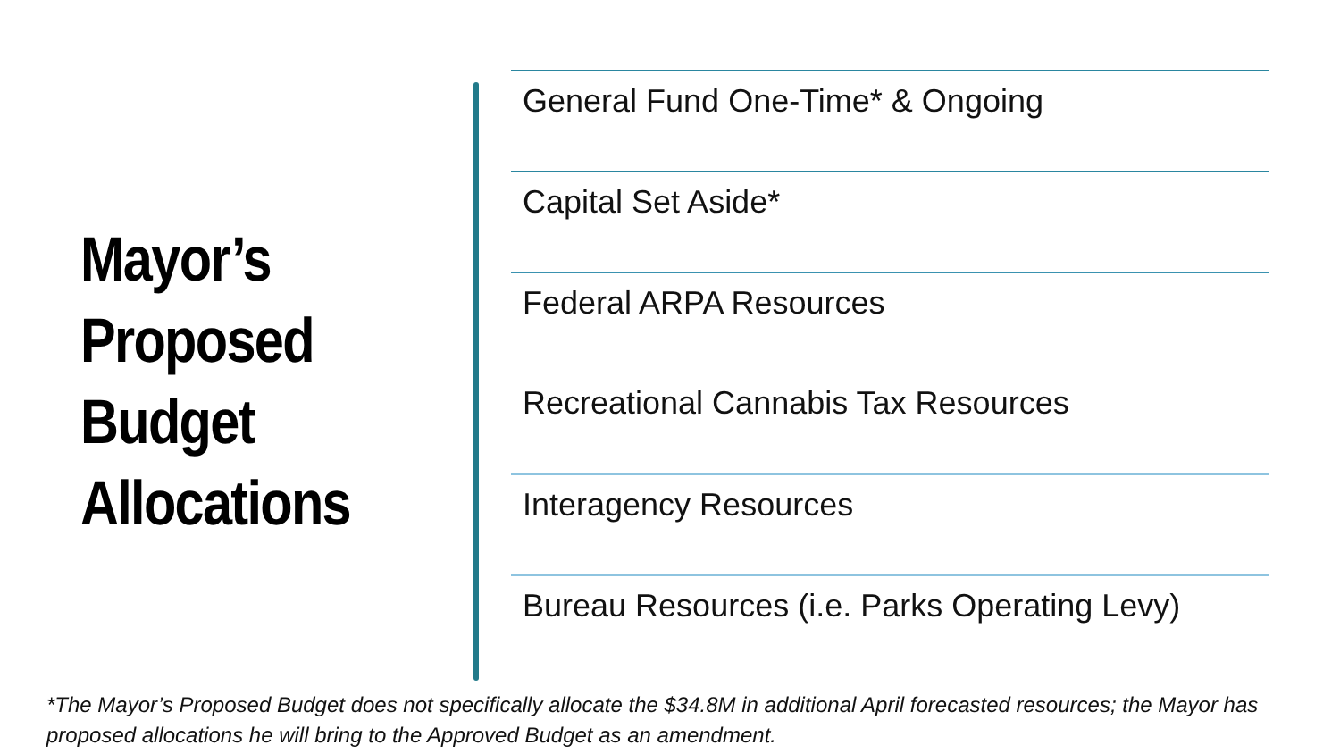Mayor’s
Proposed
Budget
Allocations
General Fund One-Time* & Ongoing
Capital Set Aside*
Federal ARPA Resources
Recreational Cannabis Tax Resources
Interagency Resources
Bureau Resources (i.e. Parks Operating Levy)
*The Mayor’s Proposed Budget does not specifically allocate the $34.8M in additional April forecasted resources; the Mayor has proposed allocations he will bring to the Approved Budget as an amendment.